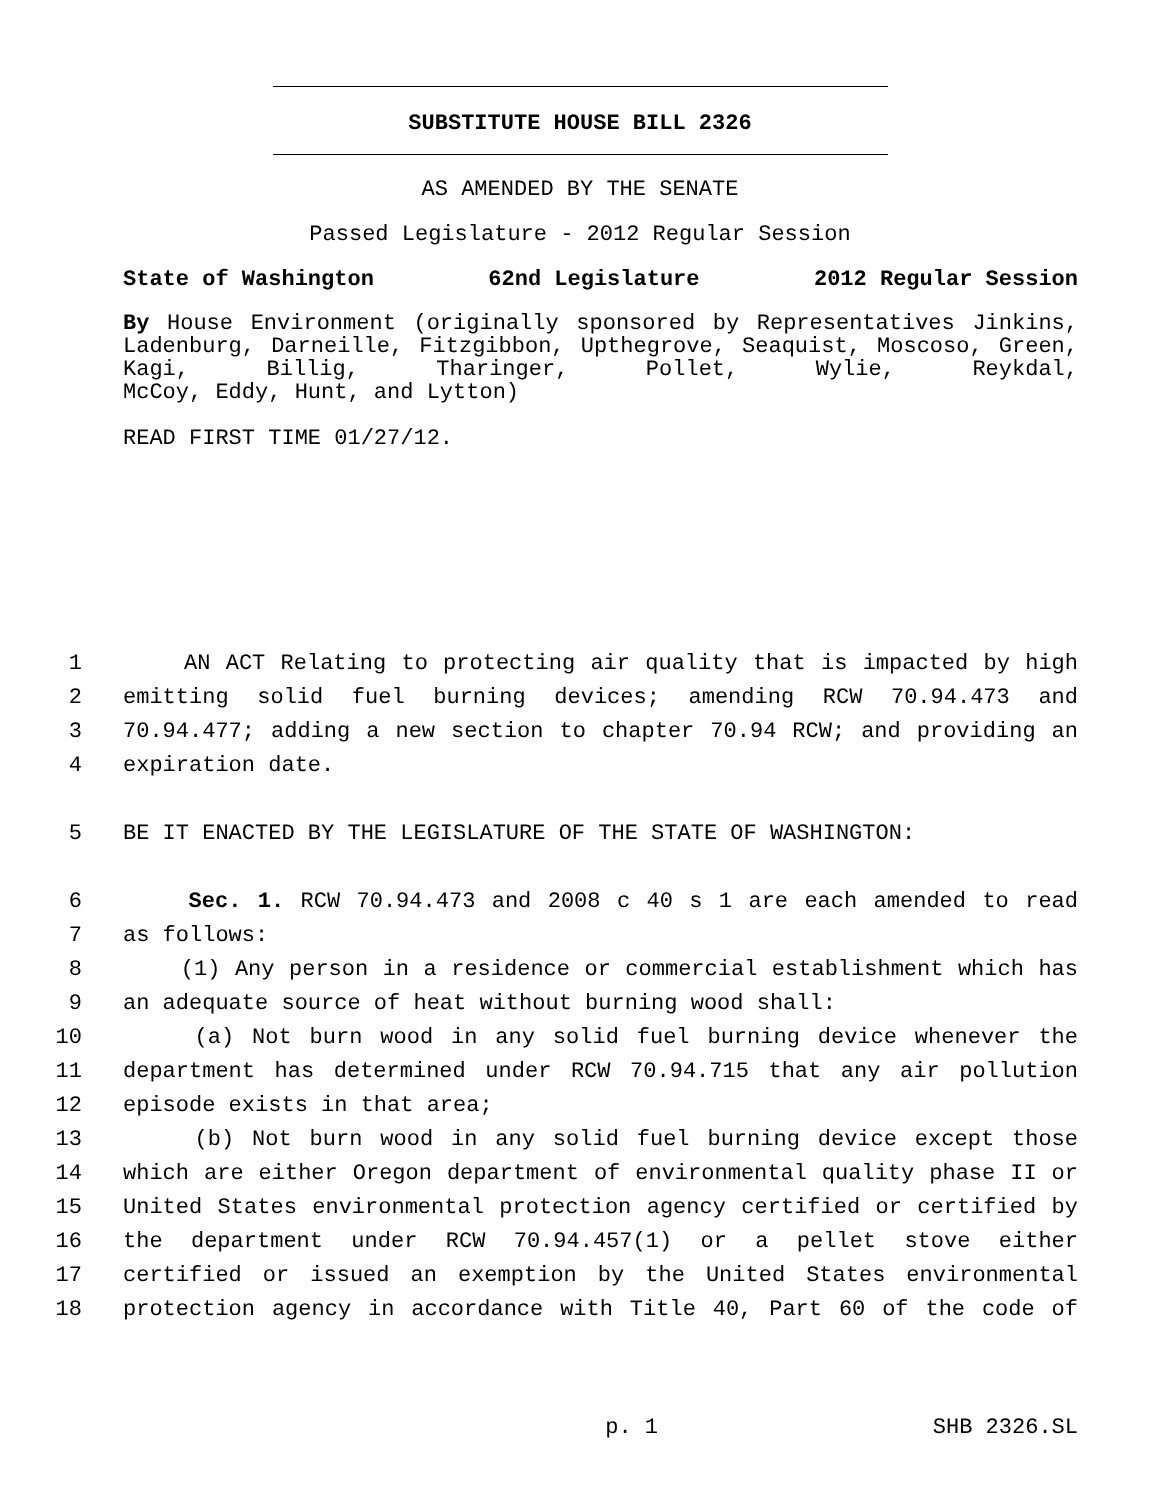SUBSTITUTE HOUSE BILL 2326
AS AMENDED BY THE SENATE
Passed Legislature - 2012 Regular Session
State of Washington 62nd Legislature 2012 Regular Session
By House Environment (originally sponsored by Representatives Jinkins, Ladenburg, Darneille, Fitzgibbon, Upthegrove, Seaquist, Moscoso, Green, Kagi, Billig, Tharinger, Pollet, Wylie, Reykdal,
McCoy, Eddy, Hunt, and Lytton)
READ FIRST TIME 01/27/12.
1 AN ACT Relating to protecting air quality that is impacted by high
2 emitting solid fuel burning devices; amending RCW 70.94.473 and
3 70.94.477; adding a new section to chapter 70.94 RCW; and providing an
4 expiration date.
5 BE IT ENACTED BY THE LEGISLATURE OF THE STATE OF WASHINGTON:
6 Sec. 1. RCW 70.94.473 and 2008 c 40 s 1 are each amended to read
7 as follows:
8 (1) Any person in a residence or commercial establishment which has
9 an adequate source of heat without burning wood shall:
10 (a) Not burn wood in any solid fuel burning device whenever the
11 department has determined under RCW 70.94.715 that any air pollution
12 episode exists in that area;
13 (b) Not burn wood in any solid fuel burning device except those
14 which are either Oregon department of environmental quality phase II or
15 United States environmental protection agency certified or certified by
16 the department under RCW 70.94.457(1) or a pellet stove either
17 certified or issued an exemption by the United States environmental
18 protection agency in accordance with Title 40, Part 60 of the code of
p. 1 SHB 2326.SL